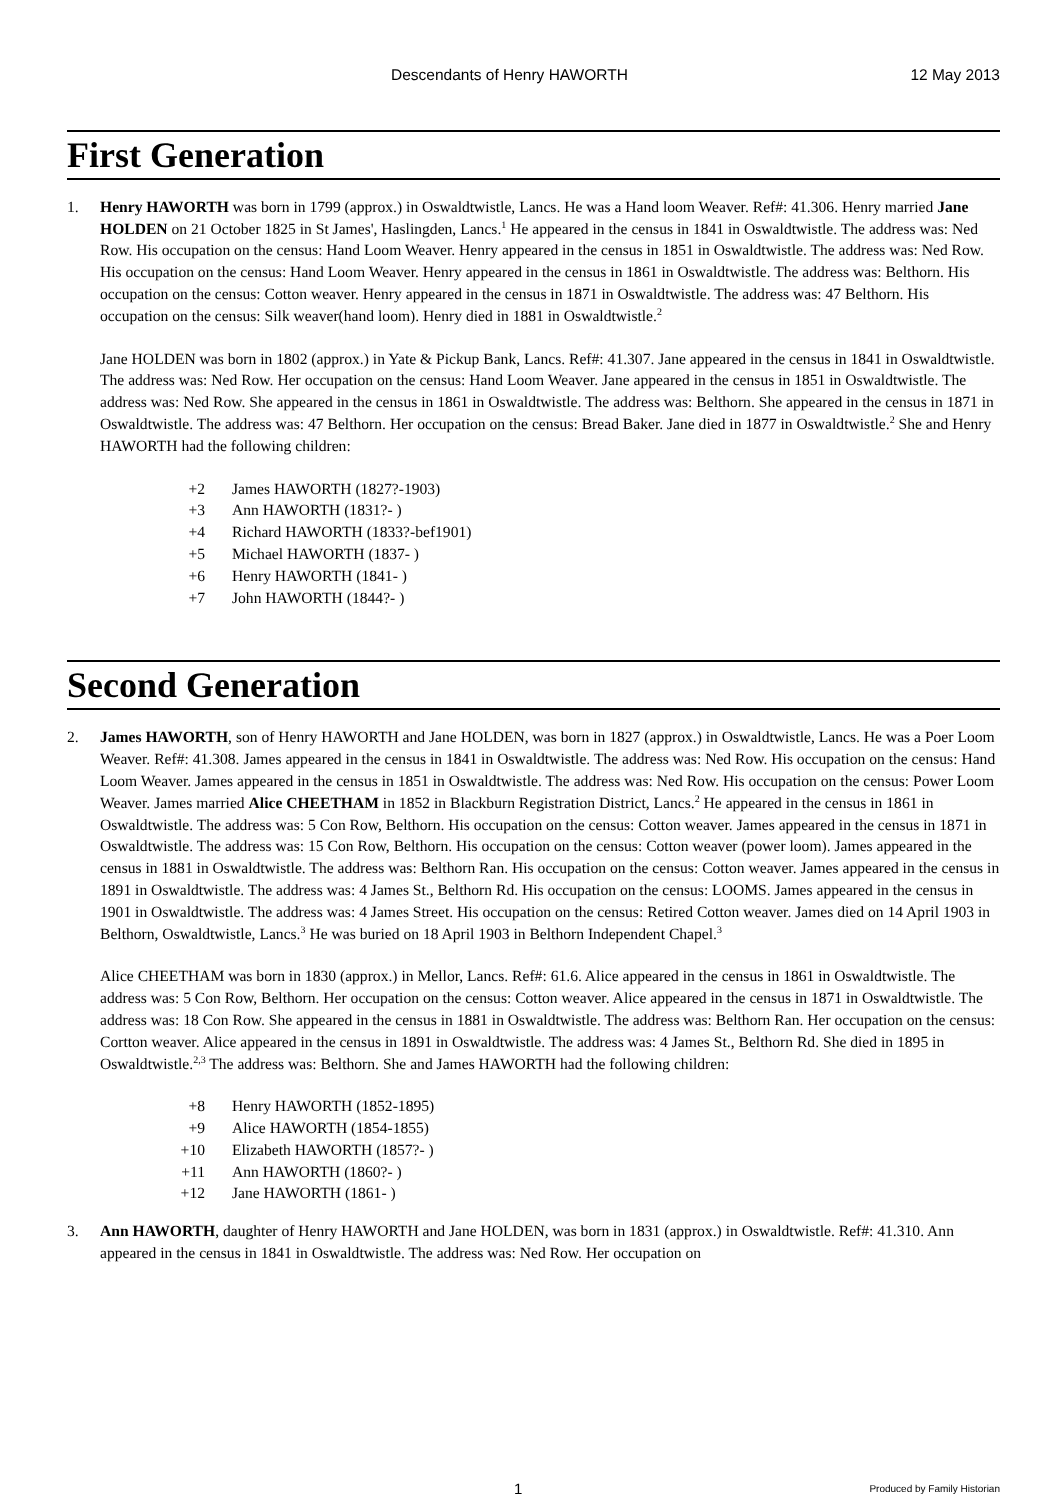Descendants of Henry HAWORTH 12 May 2013
First Generation
1. Henry HAWORTH was born in 1799 (approx.) in Oswaldtwistle, Lancs. He was a Hand loom Weaver. Ref#: 41.306. Henry married Jane HOLDEN on 21 October 1825 in St James', Haslingden, Lancs.<sup>1</sup> He appeared in the census in 1841 in Oswaldtwistle. The address was: Ned Row. His occupation on the census: Hand Loom Weaver. Henry appeared in the census in 1851 in Oswaldtwistle. The address was: Ned Row. His occupation on the census: Hand Loom Weaver. Henry appeared in the census in 1861 in Oswaldtwistle. The address was: Belthorn. His occupation on the census: Cotton weaver. Henry appeared in the census in 1871 in Oswaldtwistle. The address was: 47 Belthorn. His occupation on the census: Silk weaver(hand loom). Henry died in 1881 in Oswaldtwistle.<sup>2</sup>
Jane HOLDEN was born in 1802 (approx.) in Yate & Pickup Bank, Lancs. Ref#: 41.307. Jane appeared in the census in 1841 in Oswaldtwistle. The address was: Ned Row. Her occupation on the census: Hand Loom Weaver. Jane appeared in the census in 1851 in Oswaldtwistle. The address was: Ned Row. She appeared in the census in 1861 in Oswaldtwistle. The address was: Belthorn. She appeared in the census in 1871 in Oswaldtwistle. The address was: 47 Belthorn. Her occupation on the census: Bread Baker. Jane died in 1877 in Oswaldtwistle.<sup>2</sup> She and Henry HAWORTH had the following children:
+2 James HAWORTH (1827?-1903)
+3 Ann HAWORTH (1831?- )
+4 Richard HAWORTH (1833?-bef1901)
+5 Michael HAWORTH (1837- )
+6 Henry HAWORTH (1841- )
+7 John HAWORTH (1844?- )
Second Generation
2. James HAWORTH, son of Henry HAWORTH and Jane HOLDEN, was born in 1827 (approx.) in Oswaldtwistle, Lancs. He was a Poer Loom Weaver. Ref#: 41.308. James appeared in the census in 1841 in Oswaldtwistle. The address was: Ned Row. His occupation on the census: Hand Loom Weaver. James appeared in the census in 1851 in Oswaldtwistle. The address was: Ned Row. His occupation on the census: Power Loom Weaver. James married Alice CHEETHAM in 1852 in Blackburn Registration District, Lancs.<sup>2</sup> He appeared in the census in 1861 in Oswaldtwistle. The address was: 5 Con Row, Belthorn. His occupation on the census: Cotton weaver. James appeared in the census in 1871 in Oswaldtwistle. The address was: 15 Con Row, Belthorn. His occupation on the census: Cotton weaver (power loom). James appeared in the census in 1881 in Oswaldtwistle. The address was: Belthorn Ran. His occupation on the census: Cotton weaver. James appeared in the census in 1891 in Oswaldtwistle. The address was: 4 James St., Belthorn Rd. His occupation on the census: LOOMS. James appeared in the census in 1901 in Oswaldtwistle. The address was: 4 James Street. His occupation on the census: Retired Cotton weaver. James died on 14 April 1903 in Belthorn, Oswaldtwistle, Lancs.<sup>3</sup> He was buried on 18 April 1903 in Belthorn Independent Chapel.<sup>3</sup>
Alice CHEETHAM was born in 1830 (approx.) in Mellor, Lancs. Ref#: 61.6. Alice appeared in the census in 1861 in Oswaldtwistle. The address was: 5 Con Row, Belthorn. Her occupation on the census: Cotton weaver. Alice appeared in the census in 1871 in Oswaldtwistle. The address was: 18 Con Row. She appeared in the census in 1881 in Oswaldtwistle. The address was: Belthorn Ran. Her occupation on the census: Cortton weaver. Alice appeared in the census in 1891 in Oswaldtwistle. The address was: 4 James St., Belthorn Rd. She died in 1895 in Oswaldtwistle.<sup>2,3</sup> The address was: Belthorn. She and James HAWORTH had the following children:
+8 Henry HAWORTH (1852-1895)
+9 Alice HAWORTH (1854-1855)
+10 Elizabeth HAWORTH (1857?- )
+11 Ann HAWORTH (1860?- )
+12 Jane HAWORTH (1861- )
3. Ann HAWORTH, daughter of Henry HAWORTH and Jane HOLDEN, was born in 1831 (approx.) in Oswaldtwistle. Ref#: 41.310. Ann appeared in the census in 1841 in Oswaldtwistle. The address was: Ned Row. Her occupation on
1 Produced by Family Historian